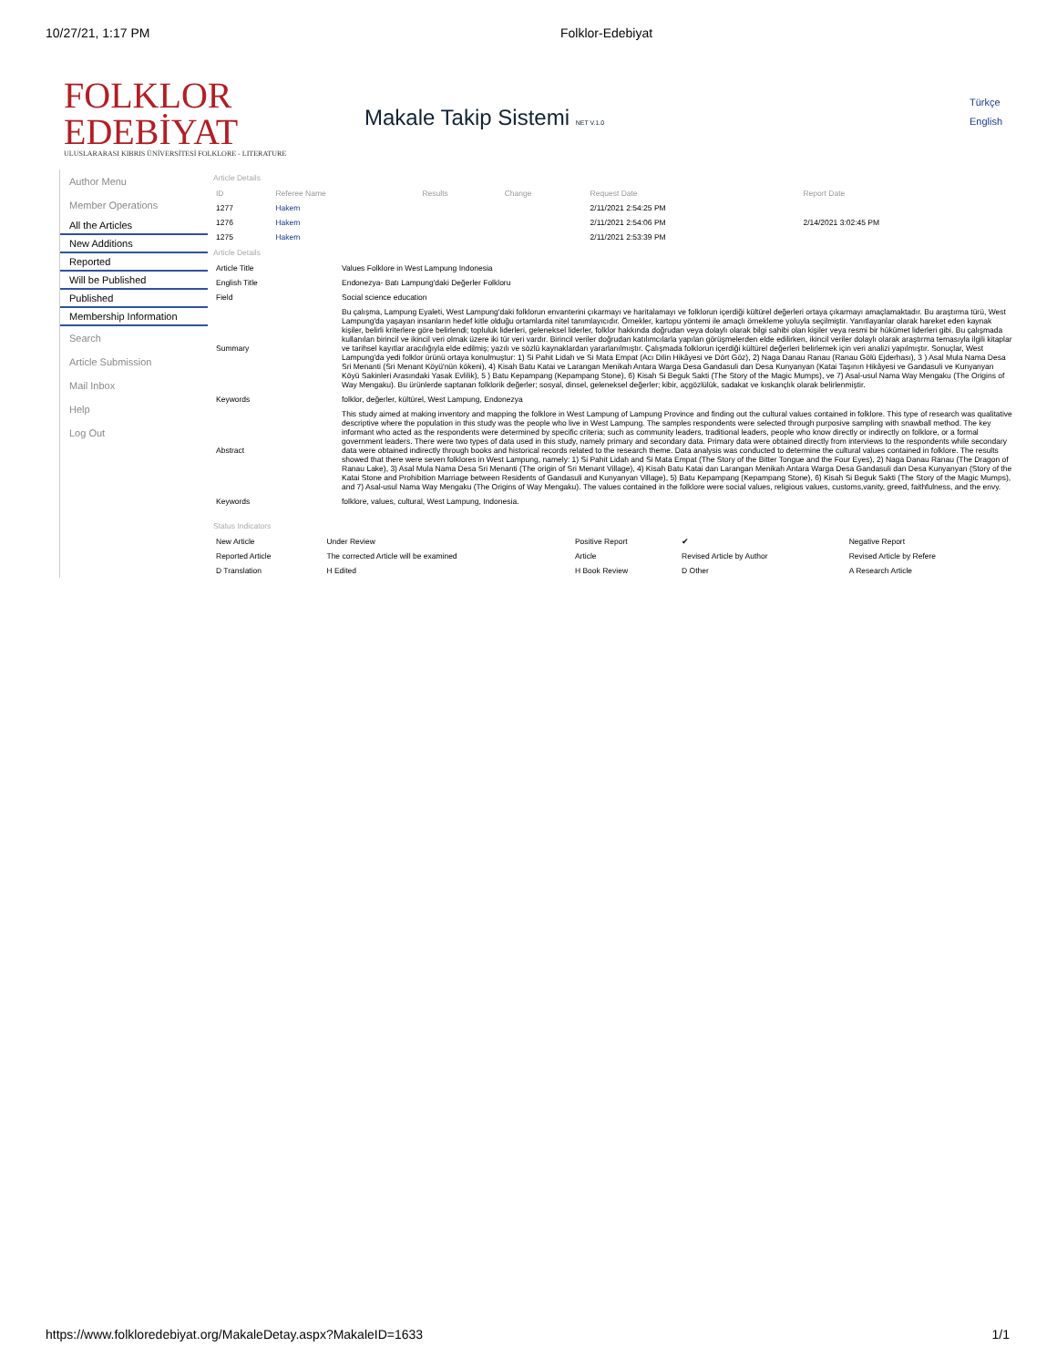10/27/21, 1:17 PM Folklor-Edebiyat
FOLKLOR EDEBİYAT
ULUSLARARASI KIBRIS ÜNİVERSİTESİ FOLKLORE - LITERATURE
Makale Takip Sistemi NET V.1.0
Türkçe
English
Author Menu
Member Operations
All the Articles
New Additions
Reported
Will be Published
Published
Membership Information
Search
Article Submission
Mail Inbox
Help
Log Out
Article Details
| ID | Referee Name | Results | Change | Request Date | Report Date |
| --- | --- | --- | --- | --- | --- |
| 1277 | Hakem | | | 2/11/2021 2:54:25 PM | |
| 1276 | Hakem | | | 2/11/2021 2:54:06 PM | 2/14/2021 3:02:45 PM |
| 1275 | Hakem | | | 2/11/2021 2:53:39 PM | |
Article Details
| Article Title | Values Folklore in West Lampung Indonesia |
| English Title | Endonezya- Batı Lampung'daki Değerler Folkloru |
| Field | Social science education |
| Summary | Bu çalışma, Lampung Eyaleti, West Lampung'daki folklorun envanterini çıkarmayı ve haritalamayı ve folklorun içerdiği kültürel değerleri ortaya çıkarmayı amaçlamaktadır. Bu araştırma türü, West Lampung'da yaşayan insanların hedef kitle olduğu ortamlarda nitel tanımlayıcıdır. Örnekler, kartopu yöntemi ile amaçlı örnekleme yoluyla seçilmiştir. Yanıtlayanlar olarak hareket eden kaynak kişiler, belirli kriterlere göre belirlendi; topluluk liderleri, geleneksel liderler, folklor hakkında doğrudan veya dolaylı olarak bilgi sahibi olan kişiler veya resmi bir hükümet liderleri gibi. Bu çalışmada kullanılan birincil ve ikincil veri olmak üzere iki tür veri vardır. Birincil veriler doğrudan katılımcılarla yapılan görüşmelerden elde edilirken, ikincil veriler dolaylı olarak araştırma temasıyla ilgili kitaplar ve tarihsel kayıtlar aracılığıyla elde edilmiş; yazılı ve sözlü kaynaklardan yararlanılmıştır. Çalışmada folklorun içerdiği kültürel değerleri belirlemek için veri analizi yapılmıştır. Sonuçlar, West Lampung'da yedi folklor ürünü ortaya konulmuştur: 1) Si Pahit Lidah ve Si Mata Empat (Acı Dilin Hikâyesi ve Dört Göz), 2) Naga Danau Ranau (Ranau Gölü Ejderhası), 3 ) Asal Mula Nama Desa Sri Menanti (Sri Menant Köyü'nün kökeni), 4) Kisah Batu Katai ve Larangan Menikah Antara Warga Desa Gandasuli dan Desa Kunyanyan (Katai Taşının Hikâyesi ve Gandasuli ve Kunyanyan Köyü Sakinleri Arasındaki Yasak Evlilik), 5 ) Batu Kepampang (Kepampang Stone), 6) Kisah Si Beguk Sakti (The Story of the Magic Mumps), ve 7) Asal-usul Nama Way Mengaku (The Origins of Way Mengaku). Bu ürünlerde saptanan folklorik değerler; sosyal, dinsel, geleneksel değerler; kibir, açgözlülük, sadakat ve kıskançlık olarak belirlenmiştir. |
| Keywords | folklor, değerler, kültürel, West Lampung, Endonezya |
| Abstract | This study aimed at making inventory and mapping the folklore in West Lampung of Lampung Province and finding out the cultural values contained in folklore. This type of research was qualitative descriptive where the population in this study was the people who live in West Lampung. The samples respondents were selected through purposive sampling with snawball method. The key informant who acted as the respondents were determined by specific criteria; such as community leaders, traditional leaders, people who know directly or indirectly on folklore, or a formal government leaders. There were two types of data used in this study, namely primary and secondary data. Primary data were obtained directly from interviews to the respondents while secondary data were obtained indirectly through books and historical records related to the research theme. Data analysis was conducted to determine the cultural values contained in folklore. The results showed that there were seven folklores in West Lampung, namely: 1) Si Pahit Lidah and Si Mata Empat (The Story of the Bitter Tongue and the Four Eyes), 2) Naga Danau Ranau (The Dragon of Ranau Lake), 3) Asal Mula Nama Desa Sri Menanti (The origin of Sri Menant Village), 4) Kisah Batu Katai dan Larangan Menikah Antara Warga Desa Gandasuli dan Desa Kunyanyan (Story of the Katai Stone and Prohibition Marriage between Residents of Gandasuli and Kunyanyan Village), 5) Batu Kepampang (Kepampang Stone), 6) Kisah Si Beguk Sakti (The Story of the Magic Mumps), and 7) Asal-usul Nama Way Mengaku (The Origins of Way Mengaku). The values contained in the folklore were social values, religious values, customs,vanity, greed, faithfulness, and the envy. |
| Keywords | folklore, values, cultural, West Lampung, Indonesia. |
Status Indicators
| New Article | Under Review | Positive Report | ✔ | Negative Report |
| Reported Article | The corrected Article will be examined | Article | Revised Article by Author | Revised Article by Refere |
| D Translation | H Edited | H Book Review | D Other | A Research Article |
https://www.folkloredebiyat.org/MakaleDetay.aspx?MakaleID=1633 1/1